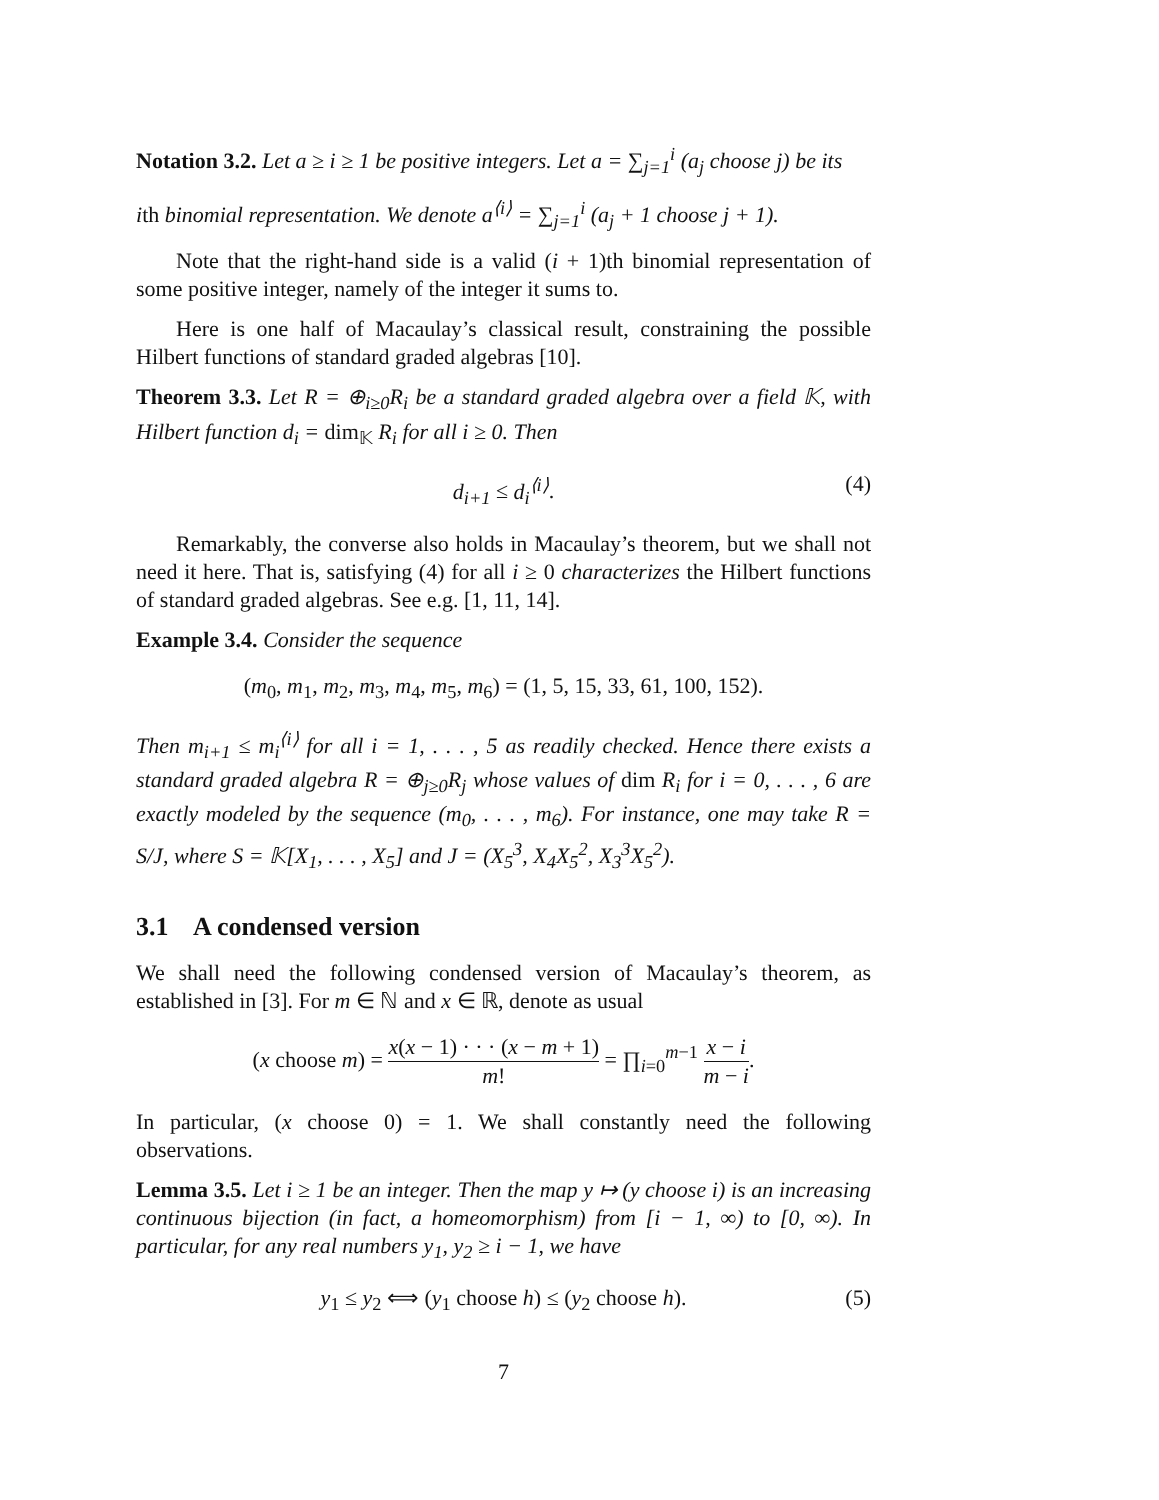Notation 3.2. Let a ≥ i ≥ 1 be positive integers. Let a = ∑<sub>j=1</sub><sup>i</sup> (a<sub>j</sub> choose j) be its
ith binomial representation. We denote a<sup>⟨i⟩</sup> = ∑<sub>j=1</sub><sup>i</sup> (a<sub>j</sub> + 1 choose j + 1).
Note that the right-hand side is a valid (i + 1)th binomial representation of some positive integer, namely of the integer it sums to.
Here is one half of Macaulay’s classical result, constraining the possible Hilbert functions of standard graded algebras [10].
Theorem 3.3. Let R = ⊕<sub>i≥0</sub>R<sub>i</sub> be a standard graded algebra over a field 𝕂, with Hilbert function d<sub>i</sub> = dim<sub>𝕂</sub> R<sub>i</sub> for all i ≥ 0. Then
d<sub>i+1</sub> ≤ d<sub>i</sub><sup>⟨i⟩</sup>. (4)
Remarkably, the converse also holds in Macaulay’s theorem, but we shall not need it here. That is, satisfying (4) for all i ≥ 0 characterizes the Hilbert functions of standard graded algebras. See e.g. [1, 11, 14].
Example 3.4. Consider the sequence
(m<sub>0</sub>, m<sub>1</sub>, m<sub>2</sub>, m<sub>3</sub>, m<sub>4</sub>, m<sub>5</sub>, m<sub>6</sub>) = (1, 5, 15, 33, 61, 100, 152).
Then m<sub>i+1</sub> ≤ m<sub>i</sub><sup>⟨i⟩</sup> for all i = 1, . . . , 5 as readily checked. Hence there exists a standard graded algebra R = ⊕<sub>j≥0</sub>R<sub>j</sub> whose values of dim R<sub>i</sub> for i = 0, . . . , 6 are exactly modeled by the sequence (m<sub>0</sub>, . . . , m<sub>6</sub>). For instance, one may take R = S/J, where S = 𝕂[X<sub>1</sub>, . . . , X<sub>5</sub>] and J = (X<sub>5</sub><sup>3</sup>, X<sub>4</sub>X<sub>5</sub><sup>2</sup>, X<sub>3</sub><sup>3</sup>X<sub>5</sub><sup>2</sup>).
3.1 A condensed version
We shall need the following condensed version of Macaulay’s theorem, as established in [3]. For m ∈ ℕ and x ∈ ℝ, denote as usual
(x choose m) = x(x − 1) · · · (x − m + 1) m! = ∏<sub>i=0</sub><sup>m−1</sup> x − i m − i.
In particular, (x choose 0) = 1. We shall constantly need the following observations.
Lemma 3.5. Let i ≥ 1 be an integer. Then the map y ↦ (y choose i) is an increasing continuous bijection (in fact, a homeomorphism) from [i − 1, ∞) to [0, ∞). In particular, for any real numbers y<sub>1</sub>, y<sub>2</sub> ≥ i − 1, we have
y<sub>1</sub> ≤ y<sub>2</sub> ⟺ (y<sub>1</sub> choose h) ≤ (y<sub>2</sub> choose h). (5)
7